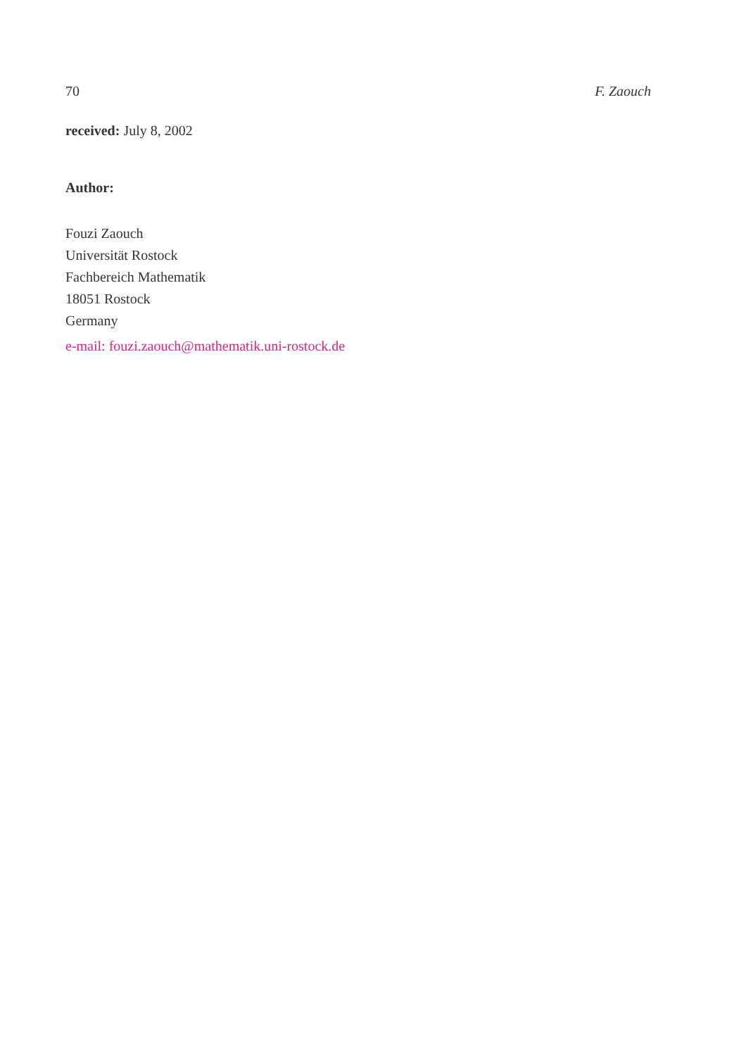70 F. Zaouch
received: July 8, 2002
Author:
Fouzi Zaouch
Universität Rostock
Fachbereich Mathematik
18051 Rostock
Germany
e-mail: fouzi.zaouch@mathematik.uni-rostock.de